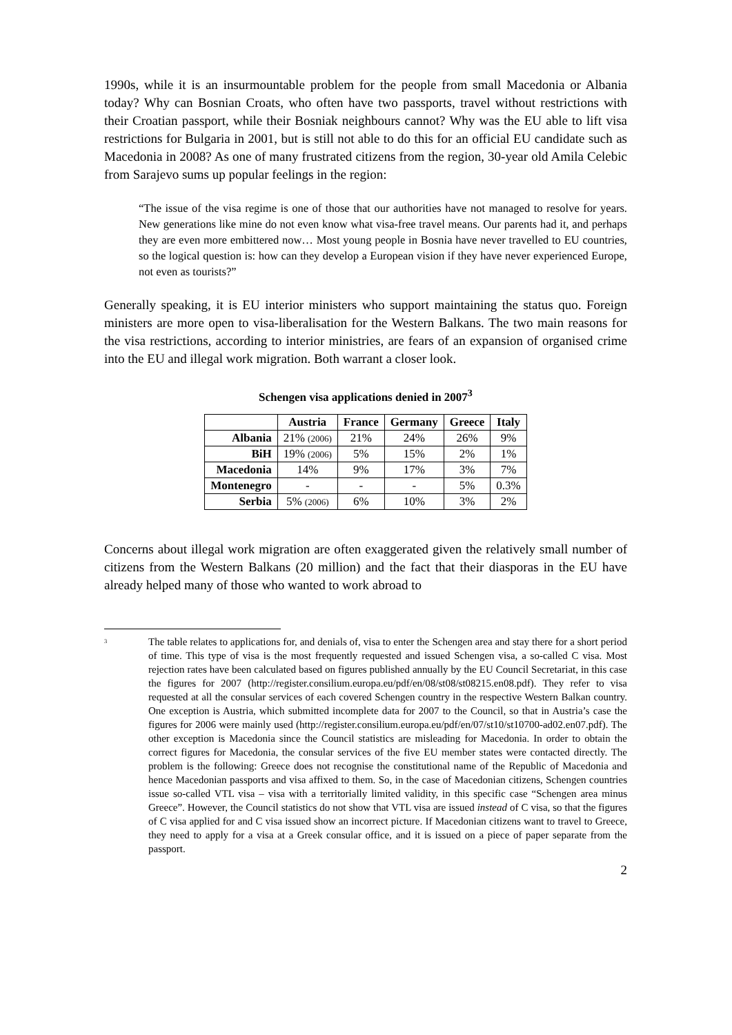1990s, while it is an insurmountable problem for the people from small Macedonia or Albania today? Why can Bosnian Croats, who often have two passports, travel without restrictions with their Croatian passport, while their Bosniak neighbours cannot? Why was the EU able to lift visa restrictions for Bulgaria in 2001, but is still not able to do this for an official EU candidate such as Macedonia in 2008? As one of many frustrated citizens from the region, 30-year old Amila Celebic from Sarajevo sums up popular feelings in the region:
“The issue of the visa regime is one of those that our authorities have not managed to resolve for years. New generations like mine do not even know what visa-free travel means. Our parents had it, and perhaps they are even more embittered now… Most young people in Bosnia have never travelled to EU countries, so the logical question is: how can they develop a European vision if they have never experienced Europe, not even as tourists?”
Generally speaking, it is EU interior ministers who support maintaining the status quo. Foreign ministers are more open to visa-liberalisation for the Western Balkans. The two main reasons for the visa restrictions, according to interior ministries, are fears of an expansion of organised crime into the EU and illegal work migration. Both warrant a closer look.
Schengen visa applications denied in 2007<sup>3</sup>
| | Austria | France | Germany | Greece | Italy |
| --- | --- | --- | --- | --- | --- |
| Albania | 21% (2006) | 21% | 24% | 26% | 9% |
| BiH | 19% (2006) | 5% | 15% | 2% | 1% |
| Macedonia | 14% | 9% | 17% | 3% | 7% |
| Montenegro | - | - | - | 5% | 0.3% |
| Serbia | 5% (2006) | 6% | 10% | 3% | 2% |
Concerns about illegal work migration are often exaggerated given the relatively small number of citizens from the Western Balkans (20 million) and the fact that their diasporas in the EU have already helped many of those who wanted to work abroad to
<sup>3</sup>
The table relates to applications for, and denials of, visa to enter the Schengen area and stay there for a short period of time. This type of visa is the most frequently requested and issued Schengen visa, a so-called C visa. Most rejection rates have been calculated based on figures published annually by the EU Council Secretariat, in this case the figures for 2007 (http://register.consilium.europa.eu/pdf/en/08/st08/st08215.en08.pdf). They refer to visa requested at all the consular services of each covered Schengen country in the respective Western Balkan country. One exception is Austria, which submitted incomplete data for 2007 to the Council, so that in Austria’s case the figures for 2006 were mainly used (http://register.consilium.europa.eu/pdf/en/07/st10/st10700-ad02.en07.pdf). The other exception is Macedonia since the Council statistics are misleading for Macedonia. In order to obtain the correct figures for Macedonia, the consular services of the five EU member states were contacted directly. The problem is the following: Greece does not recognise the constitutional name of the Republic of Macedonia and hence Macedonian passports and visa affixed to them. So, in the case of Macedonian citizens, Schengen countries issue so-called VTL visa – visa with a territorially limited validity, in this specific case “Schengen area minus Greece”. However, the Council statistics do not show that VTL visa are issued instead of C visa, so that the figures of C visa applied for and C visa issued show an incorrect picture. If Macedonian citizens want to travel to Greece, they need to apply for a visa at a Greek consular office, and it is issued on a piece of paper separate from the passport.
2